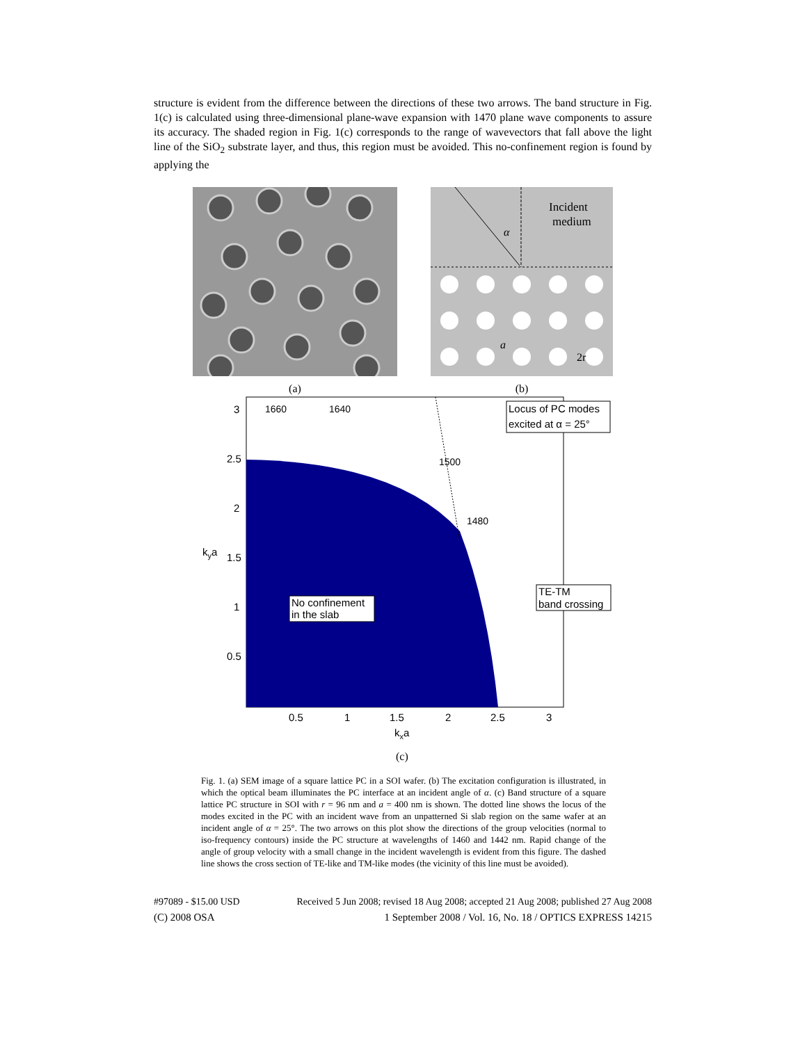structure is evident from the difference between the directions of these two arrows. The band structure in Fig. 1(c) is calculated using three-dimensional plane-wave expansion with 1470 plane wave components to assure its accuracy. The shaded region in Fig. 1(c) corresponds to the range of wavevectors that fall above the light line of the SiO<sub>2</sub> substrate layer, and thus, this region must be avoided. This no-confinement region is found by applying the
(a)
Incident
medium
α
a
2r
(b)
Locus of PC modes
excited at α = 25°
TE-TM
band crossing
No confinement
in the slab
1660
1640
1500
1480
3
2.5
2
1.5
1
0.5
kya
0.5
1
1.5
2
2.5
3
kxa
(c)
Fig. 1. (a) SEM image of a square lattice PC in a SOI wafer. (b) The excitation configuration is illustrated, in which the optical beam illuminates the PC interface at an incident angle of α. (c) Band structure of a square lattice PC structure in SOI with r = 96 nm and a = 400 nm is shown. The dotted line shows the locus of the modes excited in the PC with an incident wave from an unpatterned Si slab region on the same wafer at an incident angle of α = 25°. The two arrows on this plot show the directions of the group velocities (normal to iso-frequency contours) inside the PC structure at wavelengths of 1460 and 1442 nm. Rapid change of the angle of group velocity with a small change in the incident wavelength is evident from this figure. The dashed line shows the cross section of TE-like and TM-like modes (the vicinity of this line must be avoided).
#97089 - $15.00 USD Received 5 Jun 2008; revised 18 Aug 2008; accepted 21 Aug 2008; published 27 Aug 2008
(C) 2008 OSA 1 September 2008 / Vol. 16, No. 18 / OPTICS EXPRESS 14215